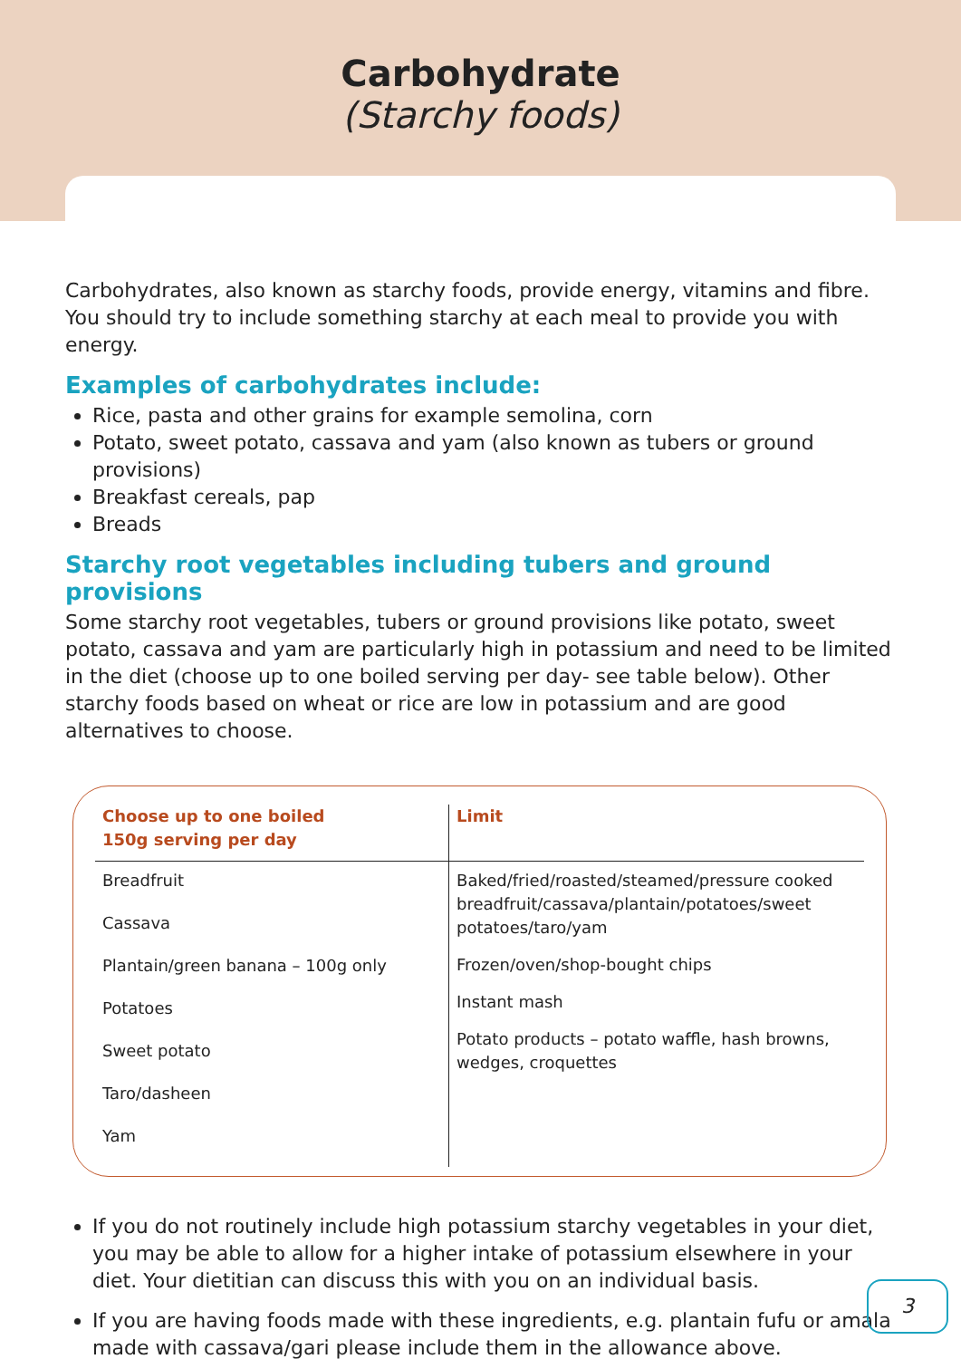Carbohydrate
(Starchy foods)
Carbohydrates, also known as starchy foods, provide energy, vitamins and fibre. You should try to include something starchy at each meal to provide you with energy.
Examples of carbohydrates include:
Rice, pasta and other grains for example semolina, corn
Potato, sweet potato, cassava and yam (also known as tubers or ground provisions)
Breakfast cereals, pap
Breads
Starchy root vegetables including tubers and ground provisions
Some starchy root vegetables, tubers or ground provisions like potato, sweet potato, cassava and yam are particularly high in potassium and need to be limited in the diet (choose up to one boiled serving per day- see table below). Other starchy foods based on wheat or rice are low in potassium and are good alternatives to choose.
| Choose up to one boiled 150g serving per day | Limit |
| --- | --- |
| Breadfruit Cassava Plantain/green banana – 100g only Potatoes Sweet potato Taro/dasheen Yam | Baked/fried/roasted/steamed/pressure cooked breadfruit/cassava/plantain/potatoes/sweet potatoes/taro/yam Frozen/oven/shop-bought chips Instant mash Potato products – potato waffle, hash browns, wedges, croquettes |
If you do not routinely include high potassium starchy vegetables in your diet, you may be able to allow for a higher intake of potassium elsewhere in your diet. Your dietitian can discuss this with you on an individual basis.
If you are having foods made with these ingredients, e.g. plantain fufu or amala made with cassava/gari please include them in the allowance above.
3